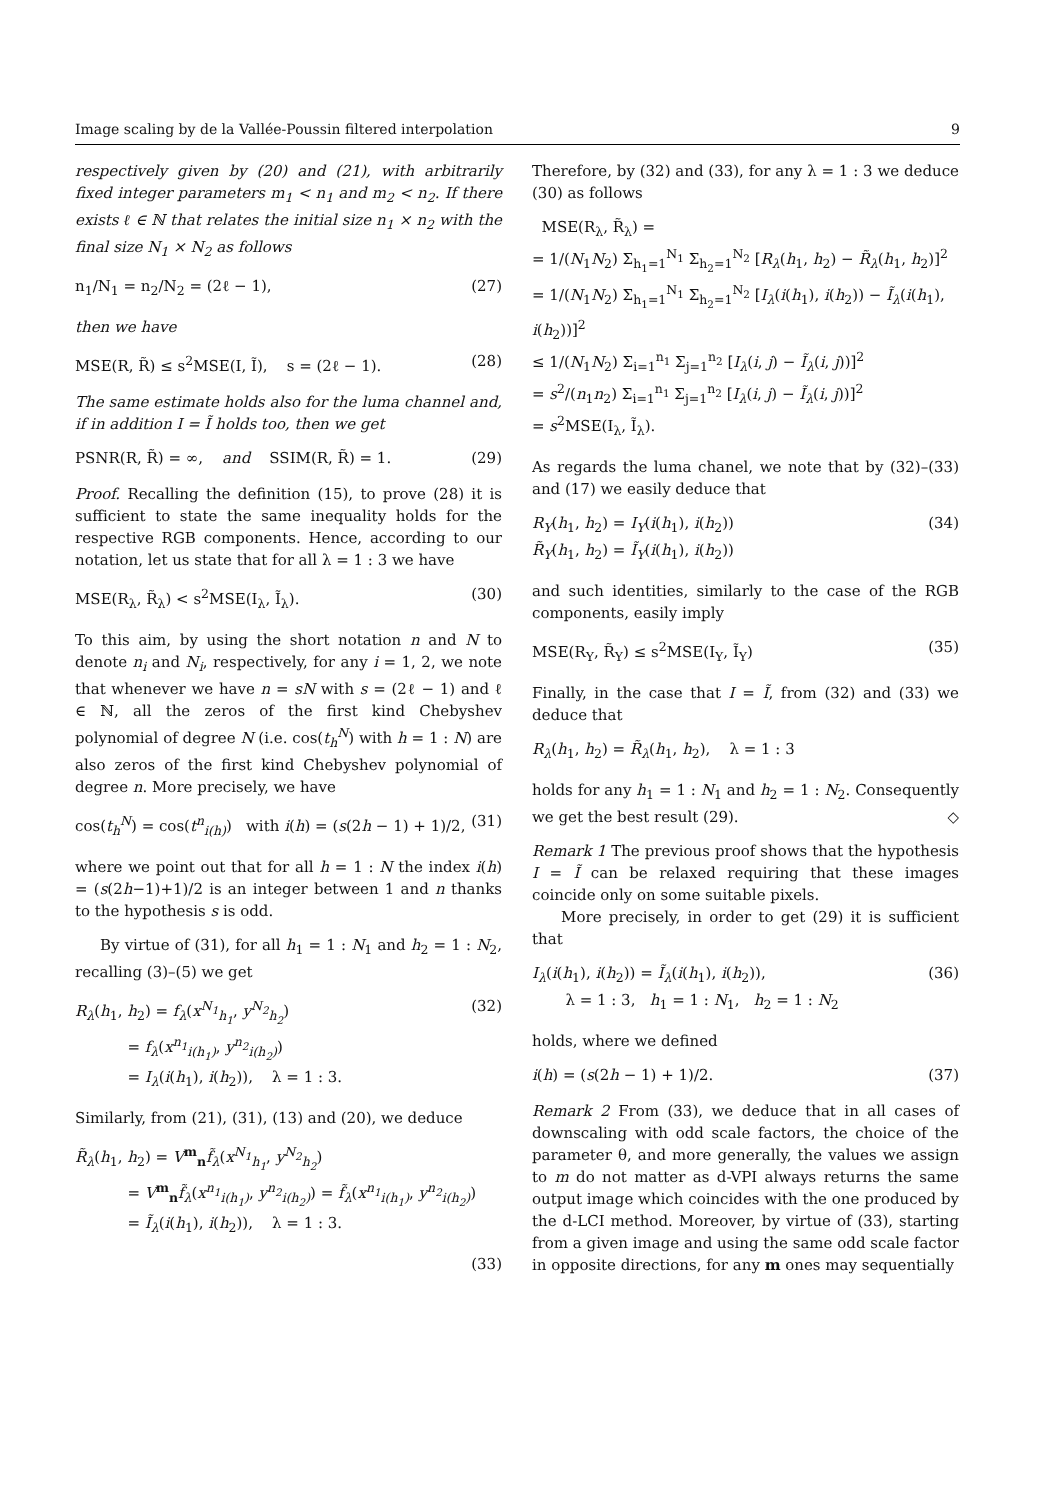Image scaling by de la Vallée-Poussin filtered interpolation 9
respectively given by (20) and (21), with arbitrarily fixed integer parameters m<sub>1</sub> < n<sub>1</sub> and m<sub>2</sub> < n<sub>2</sub>. If there exists ℓ ∈ ℕ that relates the initial size n<sub>1</sub> × n<sub>2</sub> with the final size N<sub>1</sub> × N<sub>2</sub> as follows
n<sub>1</sub>/N<sub>1</sub> = n<sub>2</sub>/N<sub>2</sub> = (2ℓ − 1), (27)
then we have
MSE(R, R̃) ≤ s<sup>2</sup>MSE(I, Ĩ), s = (2ℓ − 1). (28)
The same estimate holds also for the luma channel and, if in addition I = Ĩ holds too, then we get
PSNR(R, R̃) = ∞, and SSIM(R, R̃) = 1. (29)
Proof. Recalling the definition (15), to prove (28) it is sufficient to state the same inequality holds for the respective RGB components. Hence, according to our notation, let us state that for all λ = 1 : 3 we have
MSE(R<sub>λ</sub>, R̃<sub>λ</sub>) < s<sup>2</sup>MSE(I<sub>λ</sub>, Ĩ<sub>λ</sub>). (30)
To this aim, by using the short notation n and N to denote n<sub>i</sub> and N<sub>i</sub>, respectively, for any i = 1, 2, we note that whenever we have n = sN with s = (2ℓ − 1) and ℓ ∈ ℕ, all the zeros of the first kind Chebyshev polynomial of degree N (i.e. cos(t<sub>h</sub><sup>N</sup>) with h = 1 : N) are also zeros of the first kind Chebyshev polynomial of degree n. More precisely, we have
cos(t<sub>h</sub><sup>N</sup>) = cos(t<sup>n</sup><sub>i(h)</sub>) with i(h) = (s(2h − 1) + 1)/2, (31)
where we point out that for all h = 1 : N the index i(h) = (s(2h−1)+1)/2 is an integer between 1 and n thanks to the hypothesis s is odd.
By virtue of (31), for all h<sub>1</sub> = 1 : N<sub>1</sub> and h<sub>2</sub> = 1 : N<sub>2</sub>, recalling (3)–(5) we get
R<sub>λ</sub>(h<sub>1</sub>, h<sub>2</sub>) = f<sub>λ</sub>(x<sup>N<sub>1</sub></sup><sub>h<sub>1</sub></sub>, y<sup>N<sub>2</sub></sup><sub>h<sub>2</sub></sub>)
= f<sub>λ</sub>(x<sup>n<sub>1</sub></sup><sub>i(h<sub>1</sub>)</sub>, y<sup>n<sub>2</sub></sup><sub>i(h<sub>2</sub>)</sub>)
= I<sub>λ</sub>(i(h<sub>1</sub>), i(h<sub>2</sub>)), λ = 1 : 3. (32)
Similarly, from (21), (31), (13) and (20), we deduce
R̃<sub>λ</sub>(h<sub>1</sub>, h<sub>2</sub>) = V<sup>m</sup><sub>n</sub>f̃<sub>λ</sub>(x<sup>N<sub>1</sub></sup><sub>h<sub>1</sub></sub>, y<sup>N<sub>2</sub></sup><sub>h<sub>2</sub></sub>)
= V<sup>m</sup><sub>n</sub>f̃<sub>λ</sub>(x<sup>n<sub>1</sub></sup><sub>i(h<sub>1</sub>)</sub>, y<sup>n<sub>2</sub></sup><sub>i(h<sub>2</sub>)</sub>) = f̃<sub>λ</sub>(x<sup>n<sub>1</sub></sup><sub>i(h<sub>1</sub>)</sub>, y<sup>n<sub>2</sub></sup><sub>i(h<sub>2</sub>)</sub>)
= Ĩ<sub>λ</sub>(i(h<sub>1</sub>), i(h<sub>2</sub>)), λ = 1 : 3.
(33)
Therefore, by (32) and (33), for any λ = 1 : 3 we deduce (30) as follows
MSE(R<sub>λ</sub>, R̃<sub>λ</sub>) =
= 1/(N<sub>1</sub>N<sub>2</sub>) Σ<sub>h<sub>1</sub>=1</sub><sup>N<sub>1</sub></sup> Σ<sub>h<sub>2</sub>=1</sub><sup>N<sub>2</sub></sup> [R<sub>λ</sub>(h<sub>1</sub>, h<sub>2</sub>) − R̃<sub>λ</sub>(h<sub>1</sub>, h<sub>2</sub>)]<sup>2</sup>
= 1/(N<sub>1</sub>N<sub>2</sub>) Σ<sub>h<sub>1</sub>=1</sub><sup>N<sub>1</sub></sup> Σ<sub>h<sub>2</sub>=1</sub><sup>N<sub>2</sub></sup> [I<sub>λ</sub>(i(h<sub>1</sub>), i(h<sub>2</sub>)) − Ĩ<sub>λ</sub>(i(h<sub>1</sub>), i(h<sub>2</sub>))]<sup>2</sup>
≤ 1/(N<sub>1</sub>N<sub>2</sub>) Σ<sub>i=1</sub><sup>n<sub>1</sub></sup> Σ<sub>j=1</sub><sup>n<sub>2</sub></sup> [I<sub>λ</sub>(i, j) − Ĩ<sub>λ</sub>(i, j))]<sup>2</sup>
= s<sup>2</sup>/(n<sub>1</sub>n<sub>2</sub>) Σ<sub>i=1</sub><sup>n<sub>1</sub></sup> Σ<sub>j=1</sub><sup>n<sub>2</sub></sup> [I<sub>λ</sub>(i, j) − Ĩ<sub>λ</sub>(i, j))]<sup>2</sup>
= s<sup>2</sup>MSE(I<sub>λ</sub>, Ĩ<sub>λ</sub>).
As regards the luma chanel, we note that by (32)–(33) and (17) we easily deduce that
R<sub>Y</sub>(h<sub>1</sub>, h<sub>2</sub>) = I<sub>Y</sub>(i(h<sub>1</sub>), i(h<sub>2</sub>))
R̃<sub>Y</sub>(h<sub>1</sub>, h<sub>2</sub>) = Ĩ<sub>Y</sub>(i(h<sub>1</sub>), i(h<sub>2</sub>)) (34)
and such identities, similarly to the case of the RGB components, easily imply
MSE(R<sub>Y</sub>, R̃<sub>Y</sub>) ≤ s<sup>2</sup>MSE(I<sub>Y</sub>, Ĩ<sub>Y</sub>) (35)
Finally, in the case that I = Ĩ, from (32) and (33) we deduce that
R<sub>λ</sub>(h<sub>1</sub>, h<sub>2</sub>) = R̃<sub>λ</sub>(h<sub>1</sub>, h<sub>2</sub>), λ = 1 : 3
holds for any h<sub>1</sub> = 1 : N<sub>1</sub> and h<sub>2</sub> = 1 : N<sub>2</sub>. Consequently we get the best result (29). ◇
Remark 1 The previous proof shows that the hypothesis I = Ĩ can be relaxed requiring that these images coincide only on some suitable pixels.
More precisely, in order to get (29) it is sufficient that
I<sub>λ</sub>(i(h<sub>1</sub>), i(h<sub>2</sub>)) = Ĩ<sub>λ</sub>(i(h<sub>1</sub>), i(h<sub>2</sub>)),
λ = 1 : 3, h<sub>1</sub> = 1 : N<sub>1</sub>, h<sub>2</sub> = 1 : N<sub>2</sub> (36)
holds, where we defined
i(h) = (s(2h − 1) + 1)/2. (37)
Remark 2 From (33), we deduce that in all cases of downscaling with odd scale factors, the choice of the parameter θ, and more generally, the values we assign to m do not matter as d-VPI always returns the same output image which coincides with the one produced by the d-LCI method. Moreover, by virtue of (33), starting from a given image and using the same odd scale factor in opposite directions, for any m ones may sequentially